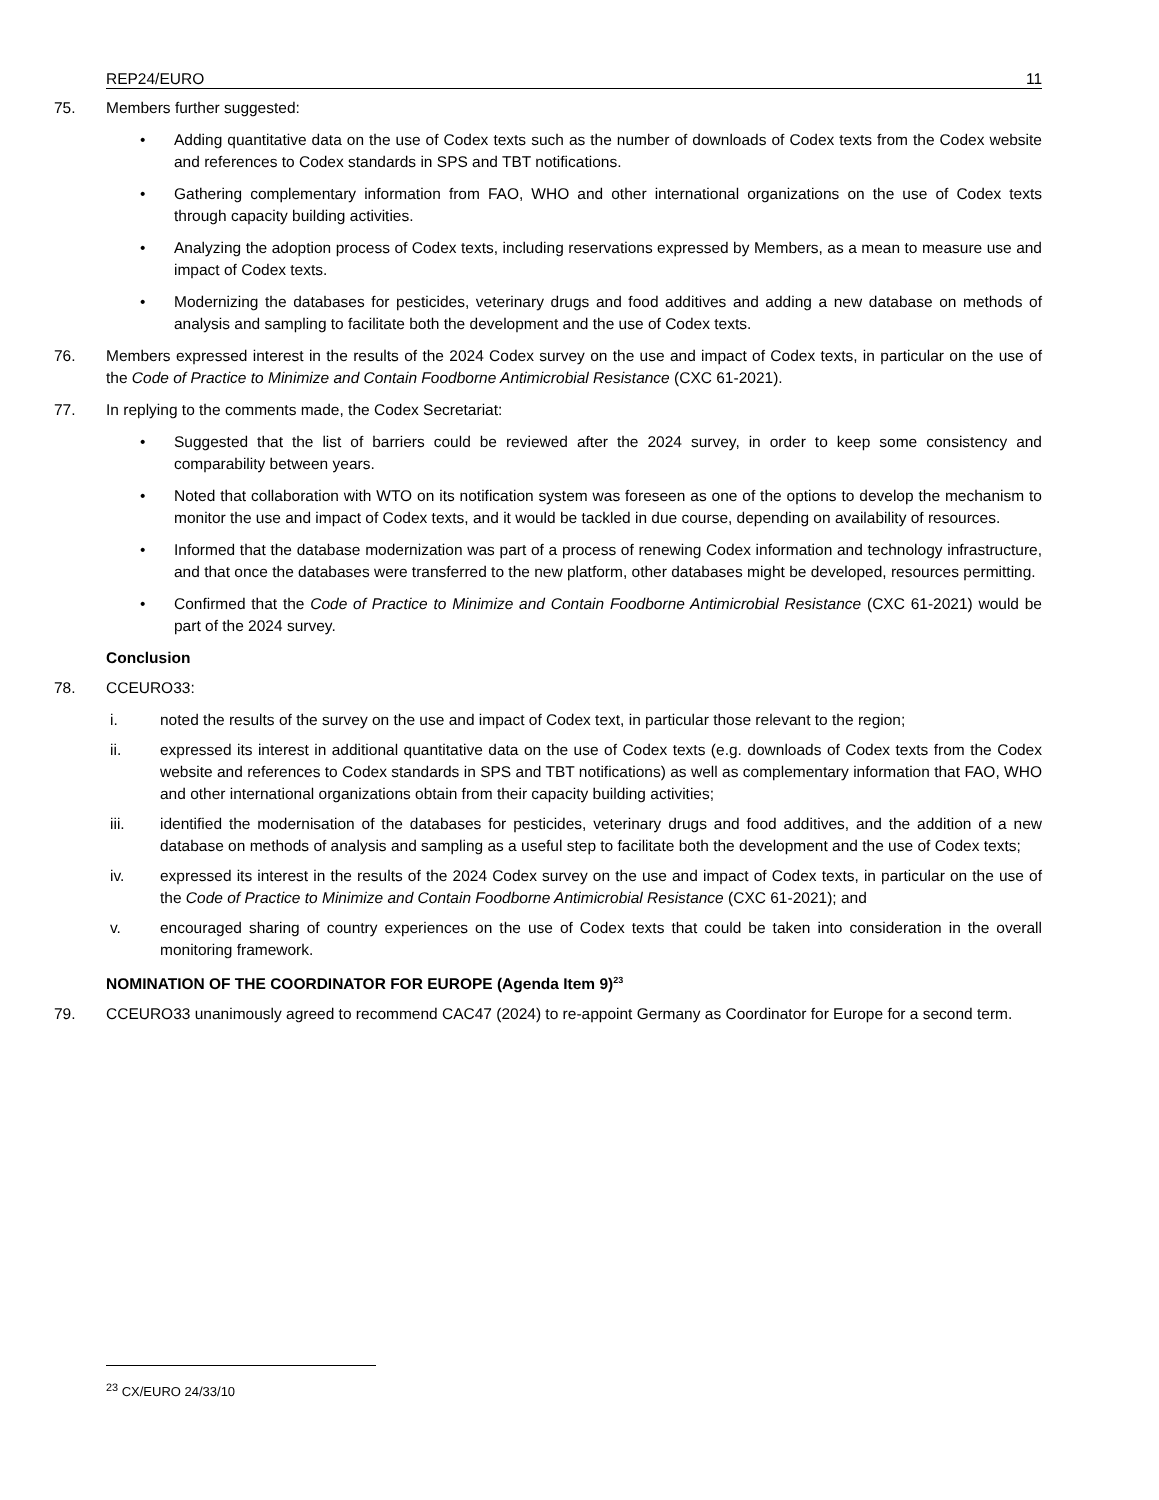REP24/EURO 11
75. Members further suggested:
• Adding quantitative data on the use of Codex texts such as the number of downloads of Codex texts from the Codex website and references to Codex standards in SPS and TBT notifications.
• Gathering complementary information from FAO, WHO and other international organizations on the use of Codex texts through capacity building activities.
• Analyzing the adoption process of Codex texts, including reservations expressed by Members, as a mean to measure use and impact of Codex texts.
• Modernizing the databases for pesticides, veterinary drugs and food additives and adding a new database on methods of analysis and sampling to facilitate both the development and the use of Codex texts.
76. Members expressed interest in the results of the 2024 Codex survey on the use and impact of Codex texts, in particular on the use of the Code of Practice to Minimize and Contain Foodborne Antimicrobial Resistance (CXC 61-2021).
77. In replying to the comments made, the Codex Secretariat:
• Suggested that the list of barriers could be reviewed after the 2024 survey, in order to keep some consistency and comparability between years.
• Noted that collaboration with WTO on its notification system was foreseen as one of the options to develop the mechanism to monitor the use and impact of Codex texts, and it would be tackled in due course, depending on availability of resources.
• Informed that the database modernization was part of a process of renewing Codex information and technology infrastructure, and that once the databases were transferred to the new platform, other databases might be developed, resources permitting.
• Confirmed that the Code of Practice to Minimize and Contain Foodborne Antimicrobial Resistance (CXC 61-2021) would be part of the 2024 survey.
Conclusion
78. CCEURO33:
i. noted the results of the survey on the use and impact of Codex text, in particular those relevant to the region;
ii. expressed its interest in additional quantitative data on the use of Codex texts (e.g. downloads of Codex texts from the Codex website and references to Codex standards in SPS and TBT notifications) as well as complementary information that FAO, WHO and other international organizations obtain from their capacity building activities;
iii. identified the modernisation of the databases for pesticides, veterinary drugs and food additives, and the addition of a new database on methods of analysis and sampling as a useful step to facilitate both the development and the use of Codex texts;
iv. expressed its interest in the results of the 2024 Codex survey on the use and impact of Codex texts, in particular on the use of the Code of Practice to Minimize and Contain Foodborne Antimicrobial Resistance (CXC 61-2021); and
v. encouraged sharing of country experiences on the use of Codex texts that could be taken into consideration in the overall monitoring framework.
NOMINATION OF THE COORDINATOR FOR EUROPE (Agenda Item 9)<sup>23</sup>
79. CCEURO33 unanimously agreed to recommend CAC47 (2024) to re-appoint Germany as Coordinator for Europe for a second term.
<sup>23</sup> CX/EURO 24/33/10